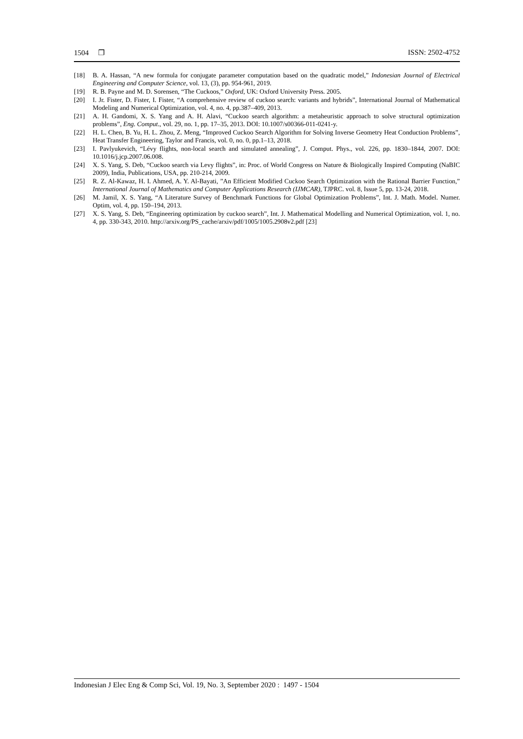1504 ❐ ISSN: 2502-4752
[18] B. A. Hassan, “A new formula for conjugate parameter computation based on the quadratic model,” Indonesian Journal of Electrical Engineering and Computer Science, vol. 13, (3), pp. 954-961, 2019.
[19] R. B. Payne and M. D. Sorensen, “The Cuckoos,” Oxford, UK: Oxford University Press. 2005.
[20] I. Jr. Fister, D. Fister, I. Fister, “A comprehensive review of cuckoo search: variants and hybrids”, International Journal of Mathematical Modeling and Numerical Optimization, vol. 4, no. 4, pp.387–409, 2013.
[21] A. H. Gandomi, X. S. Yang and A. H. Alavi, “Cuckoo search algorithm: a metaheuristic approach to solve structural optimization problems”, Eng. Comput., vol. 29, no. 1, pp. 17–35, 2013. DOI: 10.1007/s00366-011-0241-y.
[22] H. L. Chen, B. Yu, H. L. Zhou, Z. Meng, “Improved Cuckoo Search Algorithm for Solving Inverse Geometry Heat Conduction Problems”, Heat Transfer Engineering, Taylor and Francis, vol. 0, no. 0, pp.1–13, 2018.
[23] I. Pavlyukevich, “Lévy flights, non-local search and simulated annealing”, J. Comput. Phys., vol. 226, pp. 1830–1844, 2007. DOI: 10.1016/j.jcp.2007.06.008.
[24] X. S. Yang, S. Deb, “Cuckoo search via Levy flights”, in: Proc. of World Congress on Nature & Biologically Inspired Computing (NaBIC 2009), India, Publications, USA, pp. 210-214, 2009.
[25] R. Z. Al-Kawaz, H. I. Ahmed, A. Y. Al-Bayati, ”An Efficient Modified Cuckoo Search Optimization with the Rational Barrier Function,” International Journal of Mathematics and Computer Applications Research (IJMCAR), TJPRC. vol. 8, Issue 5, pp. 13-24, 2018.
[26] M. Jamil, X. S. Yang, “A Literature Survey of Benchmark Functions for Global Optimization Problems”, Int. J. Math. Model. Numer. Optim, vol. 4, pp. 150–194, 2013.
[27] X. S. Yang, S. Deb, “Engineering optimization by cuckoo search”, Int. J. Mathematical Modelling and Numerical Optimization, vol. 1, no. 4, pp. 330-343, 2010. http://arxiv.org/PS_cache/arxiv/pdf/1005/1005.2908v2.pdf [23]
Indonesian J Elec Eng & Comp Sci, Vol. 19, No. 3, September 2020 : 1497 - 1504